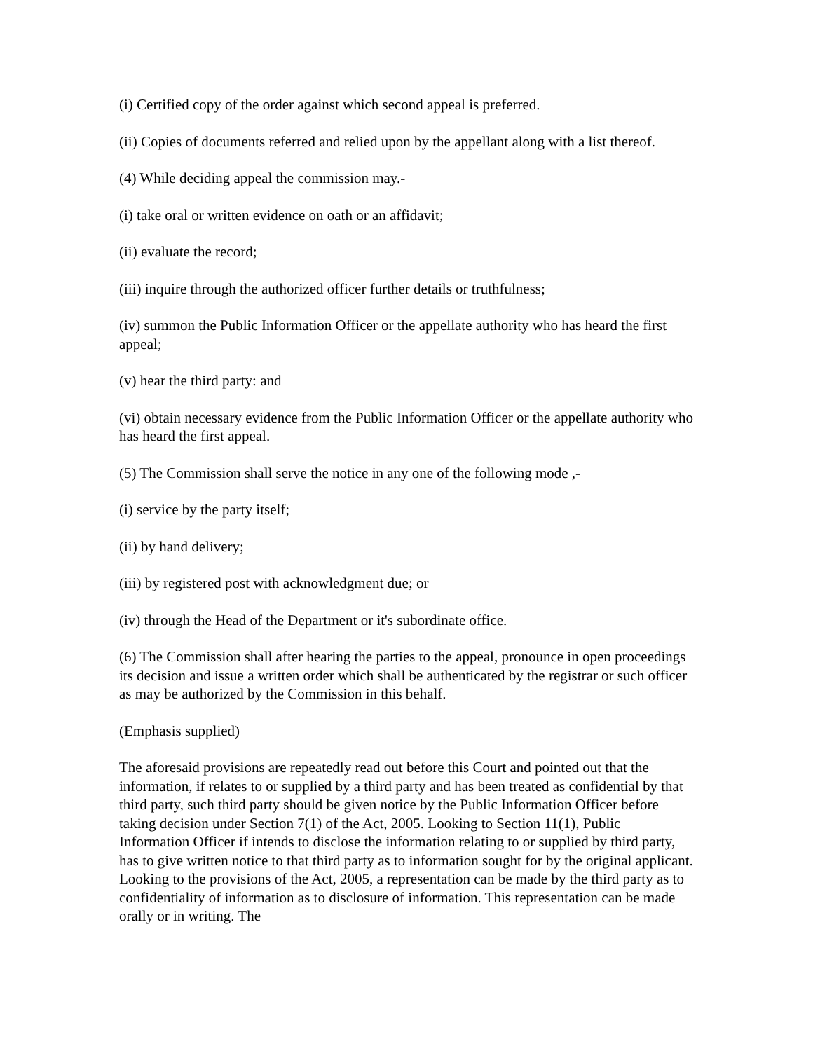(i) Certified copy of the order against which second appeal is preferred.
(ii) Copies of documents referred and relied upon by the appellant along with a list thereof.
(4) While deciding appeal the commission may.-
(i) take oral or written evidence on oath or an affidavit;
(ii) evaluate the record;
(iii) inquire through the authorized officer further details or truthfulness;
(iv) summon the Public Information Officer or the appellate authority who has heard the first appeal;
(v) hear the third party: and
(vi) obtain necessary evidence from the Public Information Officer or the appellate authority who has heard the first appeal.
(5) The Commission shall serve the notice in any one of the following mode ,-
(i) service by the party itself;
(ii) by hand delivery;
(iii) by registered post with acknowledgment due; or
(iv) through the Head of the Department or it's subordinate office.
(6) The Commission shall after hearing the parties to the appeal, pronounce in open proceedings its decision and issue a written order which shall be authenticated by the registrar or such officer as may be authorized by the Commission in this behalf.
(Emphasis supplied)
The aforesaid provisions are repeatedly read out before this Court and pointed out that the information, if relates to or supplied by a third party and has been treated as confidential by that third party, such third party should be given notice by the Public Information Officer before taking decision under Section 7(1) of the Act, 2005. Looking to Section 11(1), Public Information Officer if intends to disclose the information relating to or supplied by third party, has to give written notice to that third party as to information sought for by the original applicant. Looking to the provisions of the Act, 2005, a representation can be made by the third party as to confidentiality of information as to disclosure of information. This representation can be made orally or in writing. The